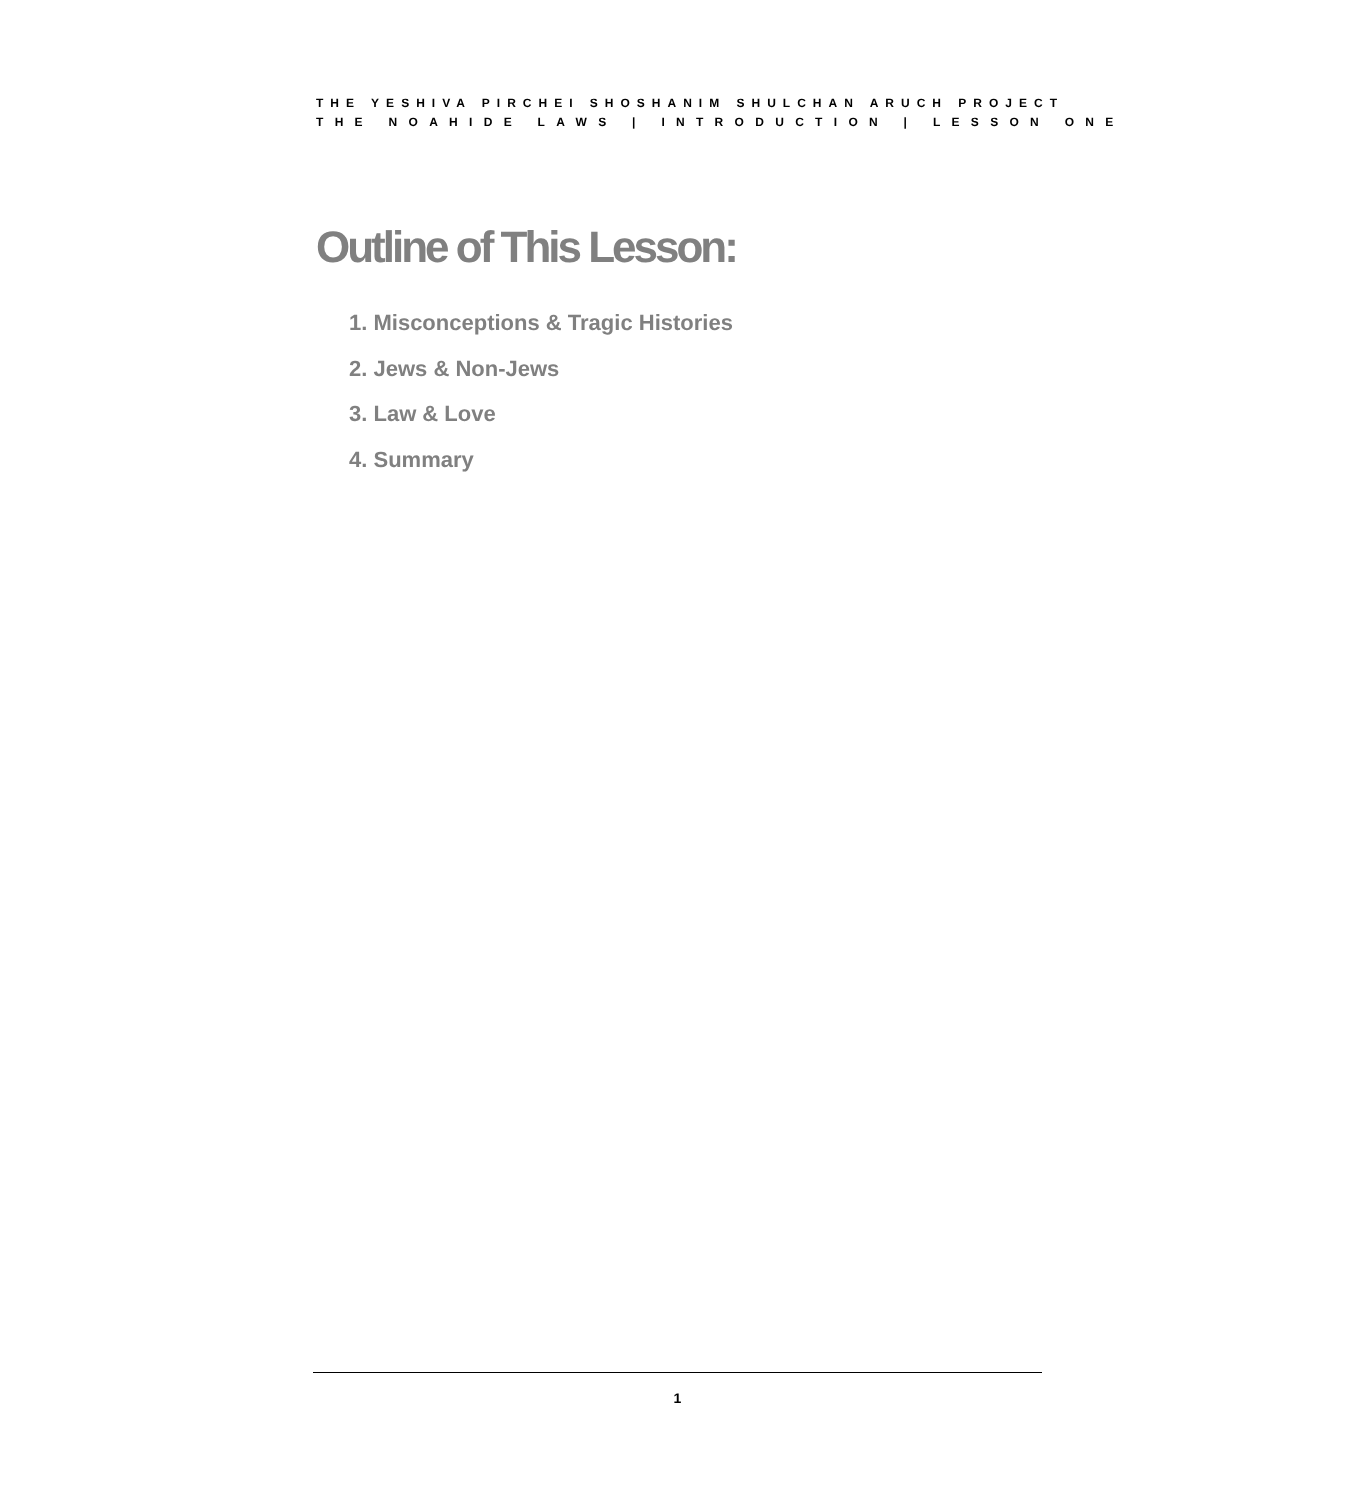THE YESHIVA PIRCHEI SHOSHANIM SHULCHAN ARUCH PROJECT
THE NOAHIDE LAWS | INTRODUCTION | LESSON ONE
Outline of This Lesson:
1. Misconceptions & Tragic Histories
2. Jews & Non-Jews
3. Law & Love
4. Summary
1